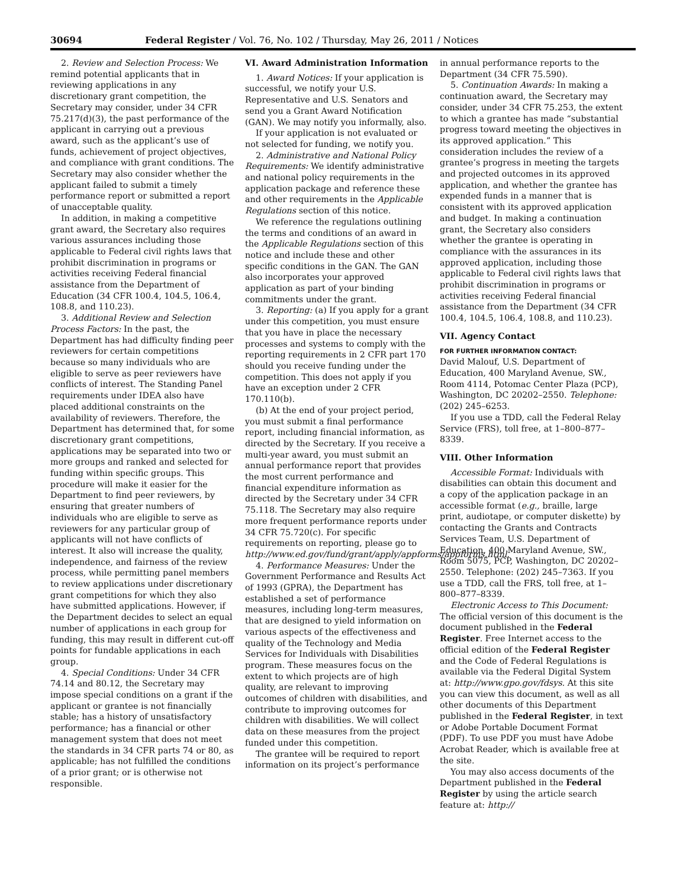30694 Federal Register / Vol. 76, No. 102 / Thursday, May 26, 2011 / Notices
2. Review and Selection Process: We remind potential applicants that in reviewing applications in any discretionary grant competition, the Secretary may consider, under 34 CFR 75.217(d)(3), the past performance of the applicant in carrying out a previous award, such as the applicant’s use of funds, achievement of project objectives, and compliance with grant conditions. The Secretary may also consider whether the applicant failed to submit a timely performance report or submitted a report of unacceptable quality.
In addition, in making a competitive grant award, the Secretary also requires various assurances including those applicable to Federal civil rights laws that prohibit discrimination in programs or activities receiving Federal financial assistance from the Department of Education (34 CFR 100.4, 104.5, 106.4, 108.8, and 110.23).
3. Additional Review and Selection Process Factors: In the past, the Department has had difficulty finding peer reviewers for certain competitions because so many individuals who are eligible to serve as peer reviewers have conflicts of interest. The Standing Panel requirements under IDEA also have placed additional constraints on the availability of reviewers. Therefore, the Department has determined that, for some discretionary grant competitions, applications may be separated into two or more groups and ranked and selected for funding within specific groups. This procedure will make it easier for the Department to find peer reviewers, by ensuring that greater numbers of individuals who are eligible to serve as reviewers for any particular group of applicants will not have conflicts of interest. It also will increase the quality, independence, and fairness of the review process, while permitting panel members to review applications under discretionary grant competitions for which they also have submitted applications. However, if the Department decides to select an equal number of applications in each group for funding, this may result in different cut-off points for fundable applications in each group.
4. Special Conditions: Under 34 CFR 74.14 and 80.12, the Secretary may impose special conditions on a grant if the applicant or grantee is not financially stable; has a history of unsatisfactory performance; has a financial or other management system that does not meet the standards in 34 CFR parts 74 or 80, as applicable; has not fulfilled the conditions of a prior grant; or is otherwise not responsible.
VI. Award Administration Information
1. Award Notices: If your application is successful, we notify your U.S. Representative and U.S. Senators and send you a Grant Award Notification (GAN). We may notify you informally, also.
If your application is not evaluated or not selected for funding, we notify you.
2. Administrative and National Policy Requirements: We identify administrative and national policy requirements in the application package and reference these and other requirements in the Applicable Regulations section of this notice.
We reference the regulations outlining the terms and conditions of an award in the Applicable Regulations section of this notice and include these and other specific conditions in the GAN. The GAN also incorporates your approved application as part of your binding commitments under the grant.
3. Reporting: (a) If you apply for a grant under this competition, you must ensure that you have in place the necessary processes and systems to comply with the reporting requirements in 2 CFR part 170 should you receive funding under the competition. This does not apply if you have an exception under 2 CFR 170.110(b).
(b) At the end of your project period, you must submit a final performance report, including financial information, as directed by the Secretary. If you receive a multi-year award, you must submit an annual performance report that provides the most current performance and financial expenditure information as directed by the Secretary under 34 CFR 75.118. The Secretary may also require more frequent performance reports under 34 CFR 75.720(c). For specific requirements on reporting, please go to http://www.ed.gov/fund/grant/apply/appforms/appforms.html.
4. Performance Measures: Under the Government Performance and Results Act of 1993 (GPRA), the Department has established a set of performance measures, including long-term measures, that are designed to yield information on various aspects of the effectiveness and quality of the Technology and Media Services for Individuals with Disabilities program. These measures focus on the extent to which projects are of high quality, are relevant to improving outcomes of children with disabilities, and contribute to improving outcomes for children with disabilities. We will collect data on these measures from the project funded under this competition.
The grantee will be required to report information on its project’s performance
in annual performance reports to the Department (34 CFR 75.590).
5. Continuation Awards: In making a continuation award, the Secretary may consider, under 34 CFR 75.253, the extent to which a grantee has made “substantial progress toward meeting the objectives in its approved application.” This consideration includes the review of a grantee’s progress in meeting the targets and projected outcomes in its approved application, and whether the grantee has expended funds in a manner that is consistent with its approved application and budget. In making a continuation grant, the Secretary also considers whether the grantee is operating in compliance with the assurances in its approved application, including those applicable to Federal civil rights laws that prohibit discrimination in programs or activities receiving Federal financial assistance from the Department (34 CFR 100.4, 104.5, 106.4, 108.8, and 110.23).
VII. Agency Contact
FOR FURTHER INFORMATION CONTACT:
David Malouf, U.S. Department of Education, 400 Maryland Avenue, SW., Room 4114, Potomac Center Plaza (PCP), Washington, DC 20202–2550. Telephone: (202) 245–6253.
If you use a TDD, call the Federal Relay Service (FRS), toll free, at 1–800–877–8339.
VIII. Other Information
Accessible Format: Individuals with disabilities can obtain this document and a copy of the application package in an accessible format (e.g., braille, large print, audiotape, or computer diskette) by contacting the Grants and Contracts Services Team, U.S. Department of Education, 400 Maryland Avenue, SW., Room 5075, PCP, Washington, DC 20202–2550. Telephone: (202) 245–7363. If you use a TDD, call the FRS, toll free, at 1–800–877–8339.
Electronic Access to This Document: The official version of this document is the document published in the Federal Register. Free Internet access to the official edition of the Federal Register and the Code of Federal Regulations is available via the Federal Digital System at: http://www.gpo.gov/fdsys. At this site you can view this document, as well as all other documents of this Department published in the Federal Register, in text or Adobe Portable Document Format (PDF). To use PDF you must have Adobe Acrobat Reader, which is available free at the site.
You may also access documents of the Department published in the Federal Register by using the article search feature at: http://